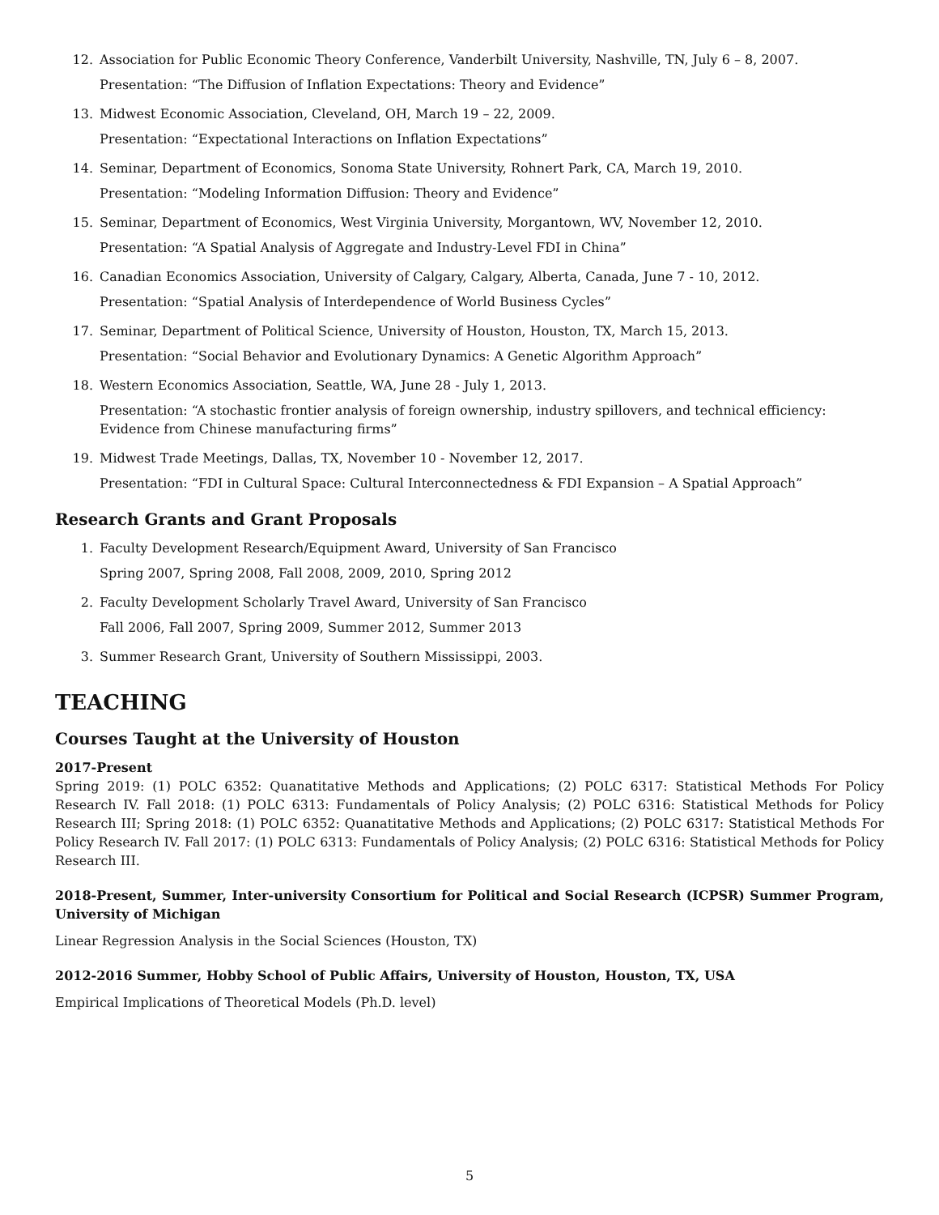12. Association for Public Economic Theory Conference, Vanderbilt University, Nashville, TN, July 6 – 8, 2007.
Presentation: “The Diffusion of Inflation Expectations: Theory and Evidence”
13. Midwest Economic Association, Cleveland, OH, March 19 – 22, 2009.
Presentation: “Expectational Interactions on Inflation Expectations”
14. Seminar, Department of Economics, Sonoma State University, Rohnert Park, CA, March 19, 2010.
Presentation: “Modeling Information Diffusion: Theory and Evidence”
15. Seminar, Department of Economics, West Virginia University, Morgantown, WV, November 12, 2010.
Presentation: “A Spatial Analysis of Aggregate and Industry-Level FDI in China”
16. Canadian Economics Association, University of Calgary, Calgary, Alberta, Canada, June 7 - 10, 2012.
Presentation: “Spatial Analysis of Interdependence of World Business Cycles”
17. Seminar, Department of Political Science, University of Houston, Houston, TX, March 15, 2013.
Presentation: “Social Behavior and Evolutionary Dynamics: A Genetic Algorithm Approach”
18. Western Economics Association, Seattle, WA, June 28 - July 1, 2013.
Presentation: “A stochastic frontier analysis of foreign ownership, industry spillovers, and technical efficiency: Evidence from Chinese manufacturing firms”
19. Midwest Trade Meetings, Dallas, TX, November 10 - November 12, 2017.
Presentation: “FDI in Cultural Space: Cultural Interconnectedness & FDI Expansion – A Spatial Approach”
Research Grants and Grant Proposals
1. Faculty Development Research/Equipment Award, University of San Francisco
Spring 2007, Spring 2008, Fall 2008, 2009, 2010, Spring 2012
2. Faculty Development Scholarly Travel Award, University of San Francisco
Fall 2006, Fall 2007, Spring 2009, Summer 2012, Summer 2013
3. Summer Research Grant, University of Southern Mississippi, 2003.
TEACHING
Courses Taught at the University of Houston
2017-Present
Spring 2019: (1) POLC 6352: Quanatitative Methods and Applications; (2) POLC 6317: Statistical Methods For Policy Research IV. Fall 2018: (1) POLC 6313: Fundamentals of Policy Analysis; (2) POLC 6316: Statistical Methods for Policy Research III; Spring 2018: (1) POLC 6352: Quanatitative Methods and Applications; (2) POLC 6317: Statistical Methods For Policy Research IV. Fall 2017: (1) POLC 6313: Fundamentals of Policy Analysis; (2) POLC 6316: Statistical Methods for Policy Research III.
2018-Present, Summer, Inter-university Consortium for Political and Social Research (ICPSR) Summer Program, University of Michigan
Linear Regression Analysis in the Social Sciences (Houston, TX)
2012-2016 Summer, Hobby School of Public Affairs, University of Houston, Houston, TX, USA
Empirical Implications of Theoretical Models (Ph.D. level)
5